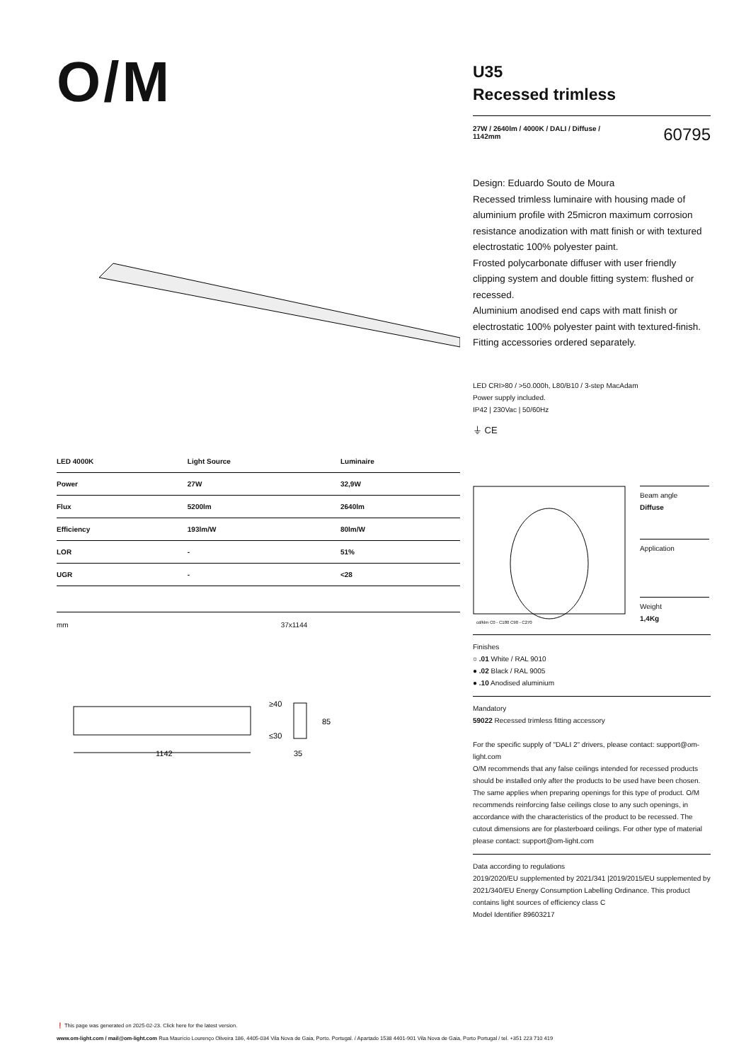O/M
| LED 4000K | Light Source | Luminaire |
| --- | --- | --- |
| Power | 27W | 32,9W |
| Flux | 5200lm | 2640lm |
| Efficiency | 193lm/W | 80lm/W |
| LOR | - | 51% |
| UGR | - | <28 |
mm 37x1144
1142
35
≥40
≤30
85
U35
Recessed trimless
27W / 2640lm / 4000K / DALI / Diffuse /
1142mm 60795
Design: Eduardo Souto de Moura
Recessed trimless luminaire with housing made of aluminium profile with 25micron maximum corrosion resistance anodization with matt finish or with textured electrostatic 100% polyester paint.
Frosted polycarbonate diffuser with user friendly clipping system and double fitting system: flushed or recessed.
Aluminium anodised end caps with matt finish or electrostatic 100% polyester paint with textured-finish.
Fitting accessories ordered separately.
LED CRI>80 / >50.000h, L80/B10 / 3-step MacAdam
Power supply included.
IP42 | 230Vac | 50/60Hz
⏚ CE
cd/klm C0 - C180 C90 - C270
Beam angle
Diffuse
Application
Weight
1,4Kg
Finishes
○ .01 White / RAL 9010
● .02 Black / RAL 9005
● .10 Anodised aluminium
Mandatory
59022 Recessed trimless fitting accessory
For the specific supply of "DALI 2" drivers, please contact: support@om-light.com
O/M recommends that any false ceilings intended for recessed products should be installed only after the products to be used have been chosen. The same applies when preparing openings for this type of product. O/M recommends reinforcing false ceilings close to any such openings, in accordance with the characteristics of the product to be recessed. The cutout dimensions are for plasterboard ceilings. For other type of material please contact: support@om-light.com
Data according to regulations
2019/2020/EU supplemented by 2021/341 |2019/2015/EU supplemented by 2021/340/EU Energy Consumption Labelling Ordinance. This product contains light sources of efficiency class C
Model Identifier 89603217
❗ This page was generated on 2025-02-23. Click here for the latest version.
www.om-light.com / mail@om-light.com Rua Maurício Lourenço Oliveira 186, 4405-034 Vila Nova de Gaia, Porto. Portugal. / Apartado 1538 4401-901 Vila Nova de Gaia, Porto Portugal / tel. +351 223 710 419